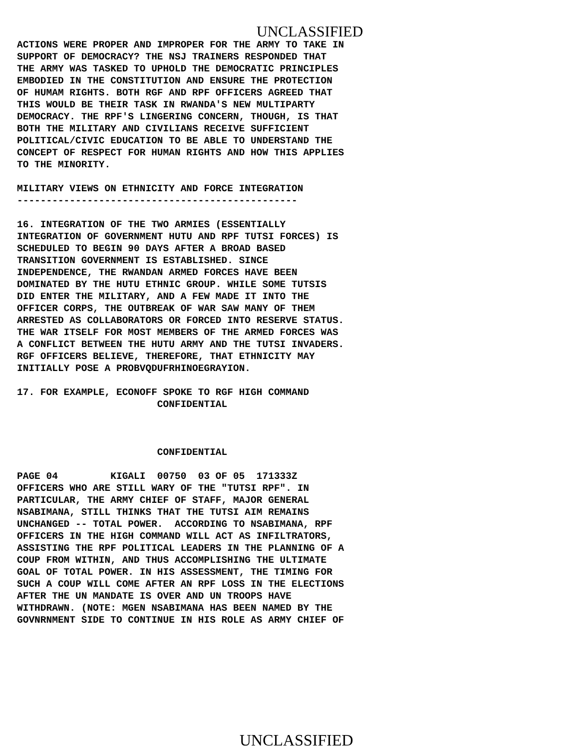UNCLASSIFIED
ACTIONS WERE PROPER AND IMPROPER FOR THE ARMY TO TAKE IN
SUPPORT OF DEMOCRACY? THE NSJ TRAINERS RESPONDED THAT
THE ARMY WAS TASKED TO UPHOLD THE DEMOCRATIC PRINCIPLES
EMBODIED IN THE CONSTITUTION AND ENSURE THE PROTECTION
OF HUMAM RIGHTS. BOTH RGF AND RPF OFFICERS AGREED THAT
THIS WOULD BE THEIR TASK IN RWANDA'S NEW MULTIPARTY
DEMOCRACY. THE RPF'S LINGERING CONCERN, THOUGH, IS THAT
BOTH THE MILITARY AND CIVILIANS RECEIVE SUFFICIENT
POLITICAL/CIVIC EDUCATION TO BE ABLE TO UNDERSTAND THE
CONCEPT OF RESPECT FOR HUMAN RIGHTS AND HOW THIS APPLIES
TO THE MINORITY.

MILITARY VIEWS ON ETHNICITY AND FORCE INTEGRATION
------------------------------------------------

16. INTEGRATION OF THE TWO ARMIES (ESSENTIALLY
INTEGRATION OF GOVERNMENT HUTU AND RPF TUTSI FORCES) IS
SCHEDULED TO BEGIN 90 DAYS AFTER A BROAD BASED
TRANSITION GOVERNMENT IS ESTABLISHED. SINCE
INDEPENDENCE, THE RWANDAN ARMED FORCES HAVE BEEN
DOMINATED BY THE HUTU ETHNIC GROUP. WHILE SOME TUTSIS
DID ENTER THE MILITARY, AND A FEW MADE IT INTO THE
OFFICER CORPS, THE OUTBREAK OF WAR SAW MANY OF THEM
ARRESTED AS COLLABORATORS OR FORCED INTO RESERVE STATUS.
THE WAR ITSELF FOR MOST MEMBERS OF THE ARMED FORCES WAS
A CONFLICT BETWEEN THE HUTU ARMY AND THE TUTSI INVADERS.
RGF OFFICERS BELIEVE, THEREFORE, THAT ETHNICITY MAY
INITIALLY POSE A PROBVQDUFRHINOEGRAYION.

17. FOR EXAMPLE, ECONOFF SPOKE TO RGF HIGH COMMAND
                        CONFIDENTIAL



                        CONFIDENTIAL

PAGE 04         KIGALI  00750  03 OF 05  171333Z
OFFICERS WHO ARE STILL WARY OF THE "TUTSI RPF". IN
PARTICULAR, THE ARMY CHIEF OF STAFF, MAJOR GENERAL
NSABIMANA, STILL THINKS THAT THE TUTSI AIM REMAINS
UNCHANGED -- TOTAL POWER.  ACCORDING TO NSABIMANA, RPF
OFFICERS IN THE HIGH COMMAND WILL ACT AS INFILTRATORS,
ASSISTING THE RPF POLITICAL LEADERS IN THE PLANNING OF A
COUP FROM WITHIN, AND THUS ACCOMPLISHING THE ULTIMATE
GOAL OF TOTAL POWER. IN HIS ASSESSMENT, THE TIMING FOR
SUCH A COUP WILL COME AFTER AN RPF LOSS IN THE ELECTIONS
AFTER THE UN MANDATE IS OVER AND UN TROOPS HAVE
WITHDRAWN. (NOTE: MGEN NSABIMANA HAS BEEN NAMED BY THE
GOVNRNMENT SIDE TO CONTINUE IN HIS ROLE AS ARMY CHIEF OF
UNCLASSIFIED